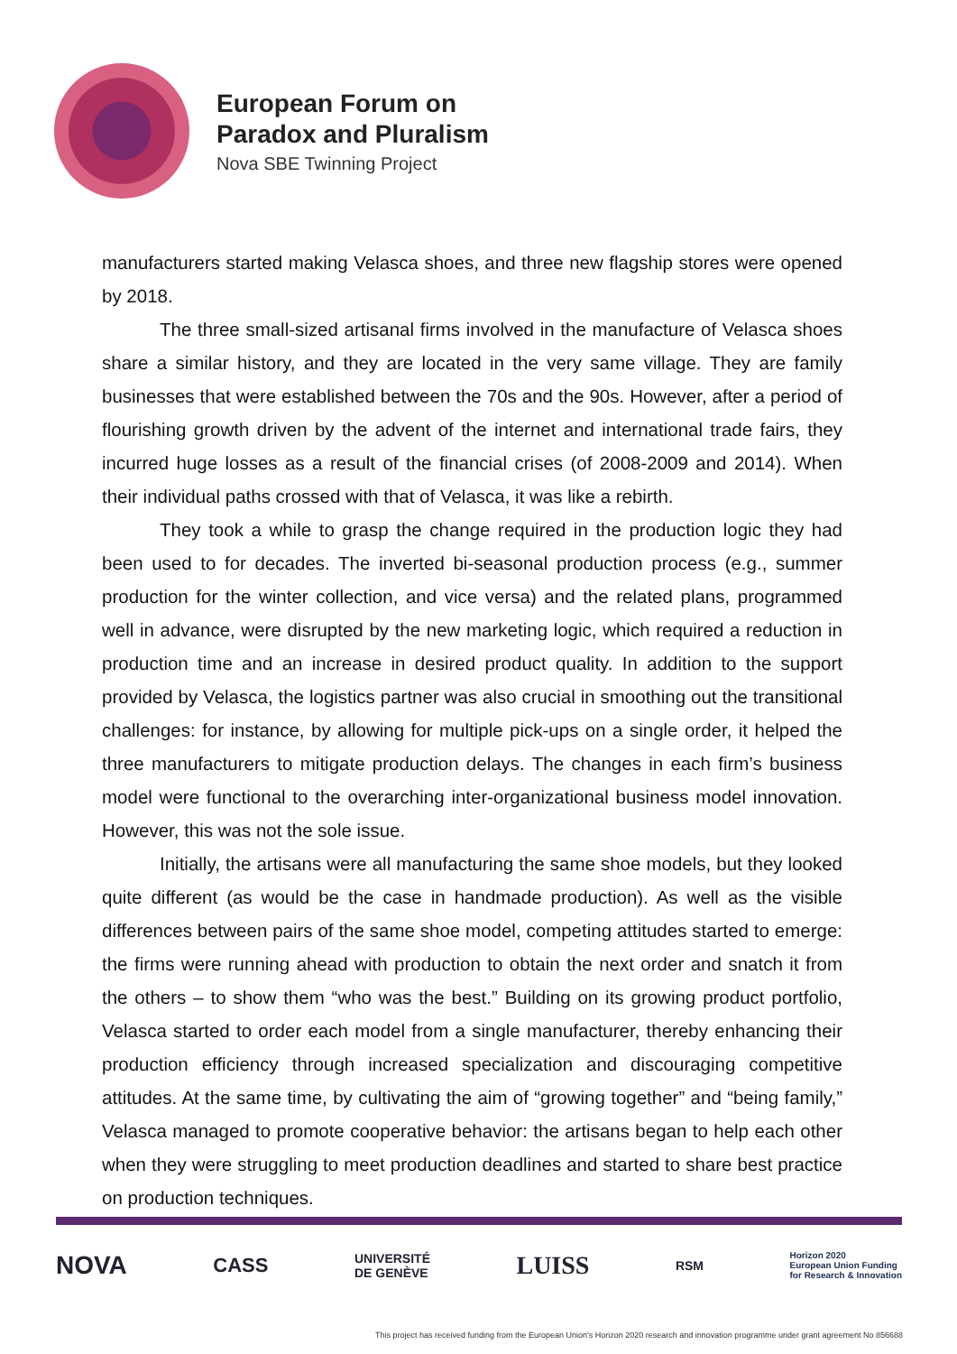European Forum on
Paradox and Pluralism
Nova SBE Twinning Project
manufacturers started making Velasca shoes, and three new flagship stores were opened by 2018.
The three small-sized artisanal firms involved in the manufacture of Velasca shoes share a similar history, and they are located in the very same village. They are family businesses that were established between the 70s and the 90s. However, after a period of flourishing growth driven by the advent of the internet and international trade fairs, they incurred huge losses as a result of the financial crises (of 2008-2009 and 2014). When their individual paths crossed with that of Velasca, it was like a rebirth.
They took a while to grasp the change required in the production logic they had been used to for decades. The inverted bi-seasonal production process (e.g., summer production for the winter collection, and vice versa) and the related plans, programmed well in advance, were disrupted by the new marketing logic, which required a reduction in production time and an increase in desired product quality. In addition to the support provided by Velasca, the logistics partner was also crucial in smoothing out the transitional challenges: for instance, by allowing for multiple pick-ups on a single order, it helped the three manufacturers to mitigate production delays. The changes in each firm’s business model were functional to the overarching inter-organizational business model innovation. However, this was not the sole issue.
Initially, the artisans were all manufacturing the same shoe models, but they looked quite different (as would be the case in handmade production). As well as the visible differences between pairs of the same shoe model, competing attitudes started to emerge: the firms were running ahead with production to obtain the next order and snatch it from the others – to show them “who was the best.” Building on its growing product portfolio, Velasca started to order each model from a single manufacturer, thereby enhancing their production efficiency through increased specialization and discouraging competitive attitudes. At the same time, by cultivating the aim of “growing together” and “being family,” Velasca managed to promote cooperative behavior: the artisans began to help each other when they were struggling to meet production deadlines and started to share best practice on production techniques.
NOVA
CASS
UNIVERSITÉ
DE GENÈVE
LUISS
RSM
Horizon 2020
European Union Funding
for Research & Innovation
This project has received funding from the European Union's Horizon 2020 research and innovation programme under grant agreement No 856688